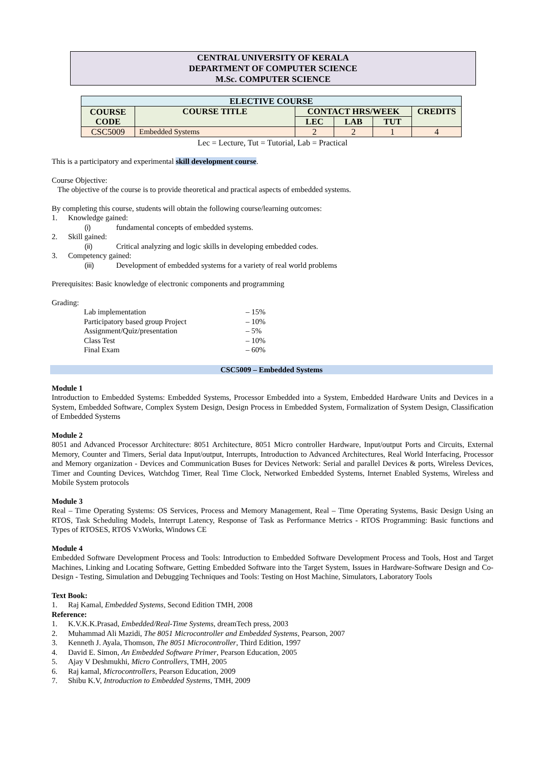CENTRAL UNIVERSITY OF KERALA
DEPARTMENT OF COMPUTER SCIENCE
M.Sc. COMPUTER SCIENCE
| ELECTIVE COURSE | | | | | |
| --- | --- | --- | --- | --- | --- |
| COURSE CODE | COURSE TITLE | CONTACT HRS/WEEK | | | CREDITS |
| | | LEC | LAB | TUT | |
| CSC5009 | Embedded Systems | 2 | 2 | 1 | 4 |
Lec = Lecture, Tut = Tutorial, Lab = Practical
This is a participatory and experimental skill development course.
Course Objective:
The objective of the course is to provide theoretical and practical aspects of embedded systems.
By completing this course, students will obtain the following course/learning outcomes:
1. Knowledge gained:
(i) fundamental concepts of embedded systems.
2. Skill gained:
(ii) Critical analyzing and logic skills in developing embedded codes.
3. Competency gained:
(iii) Development of embedded systems for a variety of real world problems
Prerequisites: Basic knowledge of electronic components and programming
Grading:
Lab implementation – 15%
Participatory based group Project – 10%
Assignment/Quiz/presentation – 5%
Class Test – 10%
Final Exam – 60%
CSC5009 – Embedded Systems
Module 1
Introduction to Embedded Systems: Embedded Systems, Processor Embedded into a System, Embedded Hardware Units and Devices in a System, Embedded Software, Complex System Design, Design Process in Embedded System, Formalization of System Design, Classification of Embedded Systems
Module 2
8051 and Advanced Processor Architecture: 8051 Architecture, 8051 Micro controller Hardware, Input/output Ports and Circuits, External Memory, Counter and Timers, Serial data Input/output, Interrupts, Introduction to Advanced Architectures, Real World Interfacing, Processor and Memory organization - Devices and Communication Buses for Devices Network: Serial and parallel Devices & ports, Wireless Devices, Timer and Counting Devices, Watchdog Timer, Real Time Clock, Networked Embedded Systems, Internet Enabled Systems, Wireless and Mobile System protocols
Module 3
Real – Time Operating Systems: OS Services, Process and Memory Management, Real – Time Operating Systems, Basic Design Using an RTOS, Task Scheduling Models, Interrupt Latency, Response of Task as Performance Metrics - RTOS Programming: Basic functions and Types of RTOSES, RTOS VxWorks, Windows CE
Module 4
Embedded Software Development Process and Tools: Introduction to Embedded Software Development Process and Tools, Host and Target Machines, Linking and Locating Software, Getting Embedded Software into the Target System, Issues in Hardware-Software Design and Co-Design - Testing, Simulation and Debugging Techniques and Tools: Testing on Host Machine, Simulators, Laboratory Tools
Text Book:
1. Raj Kamal, Embedded Systems, Second Edition TMH, 2008
Reference:
1. K.V.K.K.Prasad, Embedded/Real-Time Systems, dreamTech press, 2003
2. Muhammad Ali Mazidi, The 8051 Microcontroller and Embedded Systems, Pearson, 2007
3. Kenneth J. Ayala, Thomson, The 8051 Microcontroller, Third Edition, 1997
4. David E. Simon, An Embedded Software Primer, Pearson Education, 2005
5. Ajay V Deshmukhi, Micro Controllers, TMH, 2005
6. Raj kamal, Microcontrollers, Pearson Education, 2009
7. Shibu K.V, Introduction to Embedded Systems, TMH, 2009